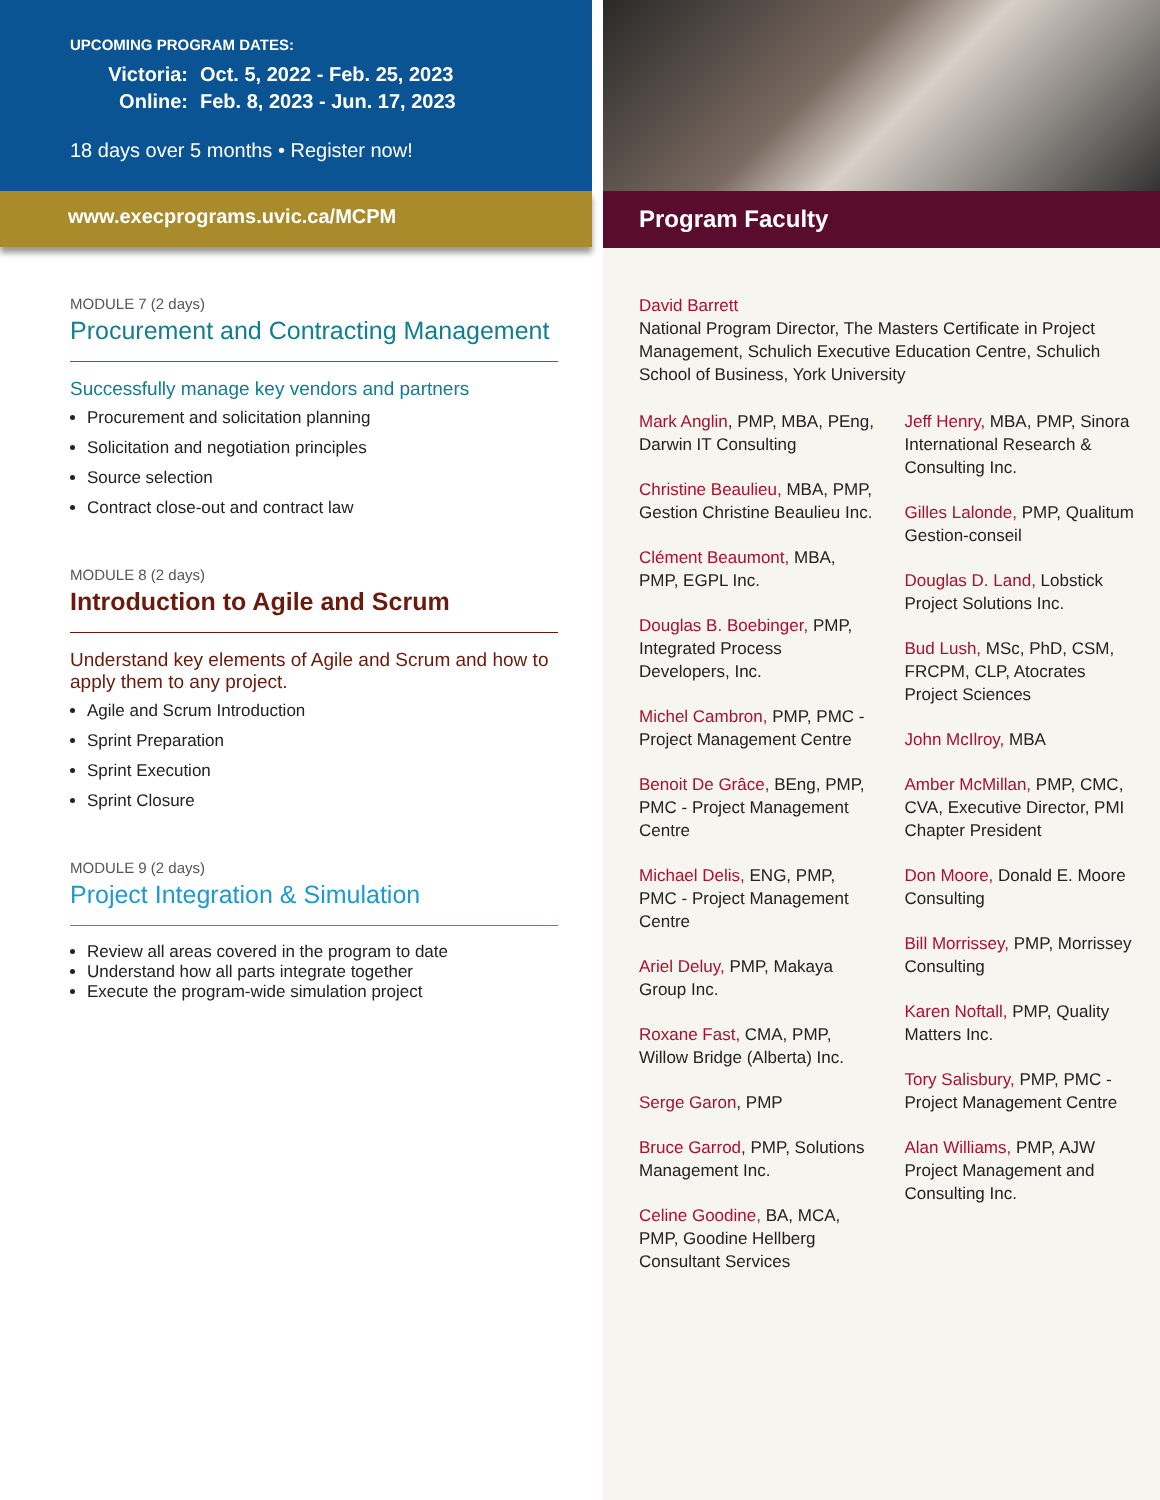UPCOMING PROGRAM DATES:
Victoria: Oct. 5, 2022 - Feb. 25, 2023
Online: Feb. 8, 2023 - Jun. 17, 2023
18 days over 5 months • Register now!
www.execprograms.uvic.ca/MCPM
MODULE 7 (2 days)
Procurement and Contracting Management
Successfully manage key vendors and partners
Procurement and solicitation planning
Solicitation and negotiation principles
Source selection
Contract close-out and contract law
MODULE 8 (2 days)
Introduction to Agile and Scrum
Understand key elements of Agile and Scrum and how to apply them to any project.
Agile and Scrum Introduction
Sprint Preparation
Sprint Execution
Sprint Closure
MODULE 9 (2 days)
Project Integration & Simulation
Review all areas covered in the program to date
Understand how all parts integrate together
Execute the program-wide simulation project
Program Faculty
David Barrett
National Program Director, The Masters Certificate in Project Management, Schulich Executive Education Centre, Schulich School of Business, York University
Mark Anglin, PMP, MBA, PEng, Darwin IT Consulting
Christine Beaulieu, MBA, PMP, Gestion Christine Beaulieu Inc.
Clément Beaumont, MBA, PMP, EGPL Inc.
Douglas B. Boebinger, PMP, Integrated Process Developers, Inc.
Michel Cambron, PMP, PMC - Project Management Centre
Benoit De Grâce, BEng, PMP, PMC - Project Management Centre
Michael Delis, ENG, PMP, PMC - Project Management Centre
Ariel Deluy, PMP, Makaya Group Inc.
Roxane Fast, CMA, PMP, Willow Bridge (Alberta) Inc.
Serge Garon, PMP
Bruce Garrod, PMP, Solutions Management Inc.
Celine Goodine, BA, MCA, PMP, Goodine Hellberg Consultant Services
Jeff Henry, MBA, PMP, Sinora International Research & Consulting Inc.
Gilles Lalonde, PMP, Qualitum Gestion-conseil
Douglas D. Land, Lobstick Project Solutions Inc.
Bud Lush, MSc, PhD, CSM, FRCPM, CLP, Atocrates Project Sciences
John McIlroy, MBA
Amber McMillan, PMP, CMC, CVA, Executive Director, PMI Chapter President
Don Moore, Donald E. Moore Consulting
Bill Morrissey, PMP, Morrissey Consulting
Karen Noftall, PMP, Quality Matters Inc.
Tory Salisbury, PMP, PMC - Project Management Centre
Alan Williams, PMP, AJW Project Management and Consulting Inc.